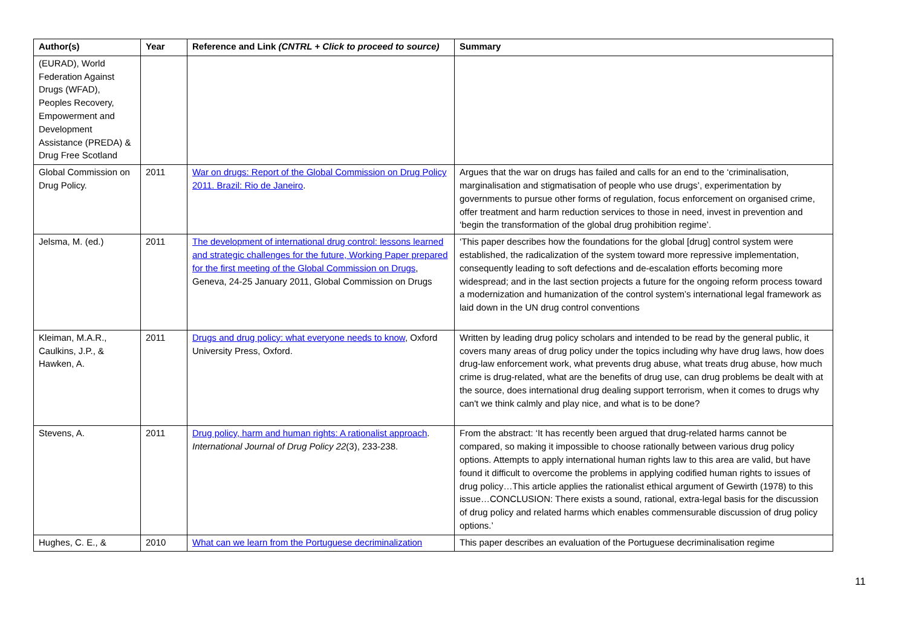| Author(s) | Year | Reference and Link (CNTRL + Click to proceed to source) | Summary |
| --- | --- | --- | --- |
| (EURAD), World Federation Against Drugs (WFAD), Peoples Recovery, Empowerment and Development Assistance (PREDA) & Drug Free Scotland | | | |
| Global Commission on Drug Policy. | 2011 | War on drugs: Report of the Global Commission on Drug Policy 2011. Brazil: Rio de Janeiro . | Argues that the war on drugs has failed and calls for an end to the ‘criminalisation, marginalisation and stigmatisation of people who use drugs’, experimentation by governments to pursue other forms of regulation, focus enforcement on organised crime, offer treatment and harm reduction services to those in need, invest in prevention and ‘begin the transformation of the global drug prohibition regime’. |
| Jelsma, M. (ed.) | 2011 | The development of international drug control: lessons learned and strategic challenges for the future, Working Paper prepared for the first meeting of the Global Commission on Drugs , Geneva, 24-25 January 2011, Global Commission on Drugs | ‘This paper describes how the foundations for the global [drug] control system were established, the radicalization of the system toward more repressive implementation, consequently leading to soft defections and de-escalation efforts becoming more widespread; and in the last section projects a future for the ongoing reform process toward a modernization and humanization of the control system’s international legal framework as laid down in the UN drug control conventions |
| Kleiman, M.A.R., Caulkins, J.P., & Hawken, A. | 2011 | Drugs and drug policy: what everyone needs to know , Oxford University Press, Oxford. | Written by leading drug policy scholars and intended to be read by the general public, it covers many areas of drug policy under the topics including why have drug laws, how does drug-law enforcement work, what prevents drug abuse, what treats drug abuse, how much crime is drug-related, what are the benefits of drug use, can drug problems be dealt with at the source, does international drug dealing support terrorism, when it comes to drugs why can't we think calmly and play nice, and what is to be done? |
| Stevens, A. | 2011 | Drug policy, harm and human rights: A rationalist approach . International Journal of Drug Policy 22 (3), 233-238. | From the abstract: ‘It has recently been argued that drug-related harms cannot be compared, so making it impossible to choose rationally between various drug policy options. Attempts to apply international human rights law to this area are valid, but have found it difficult to overcome the problems in applying codified human rights to issues of drug policy…This article applies the rationalist ethical argument of Gewirth (1978) to this issue…CONCLUSION: There exists a sound, rational, extra-legal basis for the discussion of drug policy and related harms which enables commensurable discussion of drug policy options.’ |
| Hughes, C. E., & | 2010 | What can we learn from the Portuguese decriminalization | This paper describes an evaluation of the Portuguese decriminalisation regime |
11